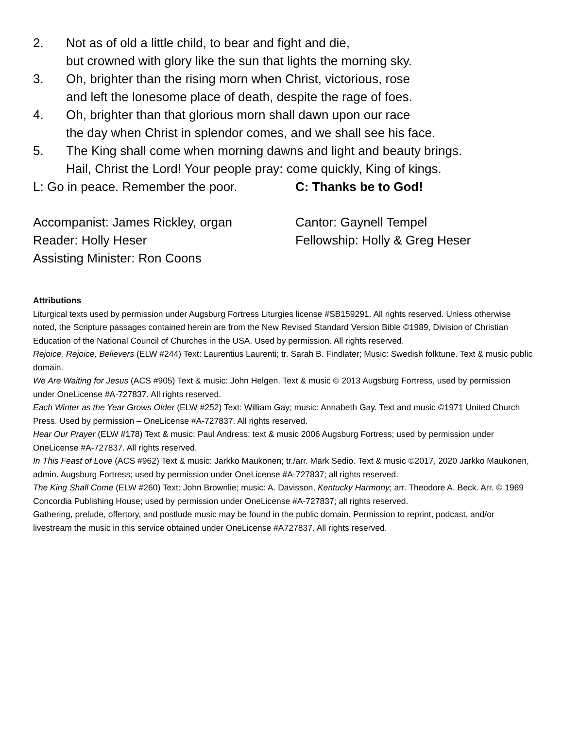2. Not as of old a little child, to bear and fight and die,
but crowned with glory like the sun that lights the morning sky.
3. Oh, brighter than the rising morn when Christ, victorious, rose
and left the lonesome place of death, despite the rage of foes.
4. Oh, brighter than that glorious morn shall dawn upon our race
the day when Christ in splendor comes, and we shall see his face.
5. The King shall come when morning dawns and light and beauty brings.
Hail, Christ the Lord! Your people pray: come quickly, King of kings.
L: Go in peace. Remember the poor. C: Thanks be to God!
Accompanist: James Rickley, organ Cantor: Gaynell Tempel
Reader: Holly Heser Fellowship: Holly & Greg Heser
Assisting Minister: Ron Coons
Attributions
Liturgical texts used by permission under Augsburg Fortress Liturgies license #SB159291. All rights reserved. Unless otherwise noted, the Scripture passages contained herein are from the New Revised Standard Version Bible ©1989, Division of Christian Education of the National Council of Churches in the USA. Used by permission. All rights reserved.
Rejoice, Rejoice, Believers (ELW #244) Text: Laurentius Laurenti; tr. Sarah B. Findlater; Music: Swedish folktune. Text & music public domain.
We Are Waiting for Jesus (ACS #905) Text & music: John Helgen. Text & music © 2013 Augsburg Fortress, used by permission under OneLicense #A-727837. All rights reserved.
Each Winter as the Year Grows Older (ELW #252) Text: William Gay; music: Annabeth Gay. Text and music ©1971 United Church Press. Used by permission – OneLicense #A-727837. All rights reserved.
Hear Our Prayer (ELW #178) Text & music: Paul Andress; text & music 2006 Augsburg Fortress; used by permission under OneLicense #A-727837. All rights reserved.
In This Feast of Love (ACS #962) Text & music: Jarkko Maukonen; tr./arr. Mark Sedio. Text & music ©2017, 2020 Jarkko Maukonen, admin. Augsburg Fortress; used by permission under OneLicense #A-727837; all rights reserved.
The King Shall Come (ELW #260) Text: John Brownlie; music: A. Davisson, Kentucky Harmony; arr. Theodore A. Beck. Arr. © 1969 Concordia Publishing House; used by permission under OneLicense #A-727837; all rights reserved.
Gathering, prelude, offertory, and postlude music may be found in the public domain. Permission to reprint, podcast, and/or livestream the music in this service obtained under OneLicense #A727837. All rights reserved.